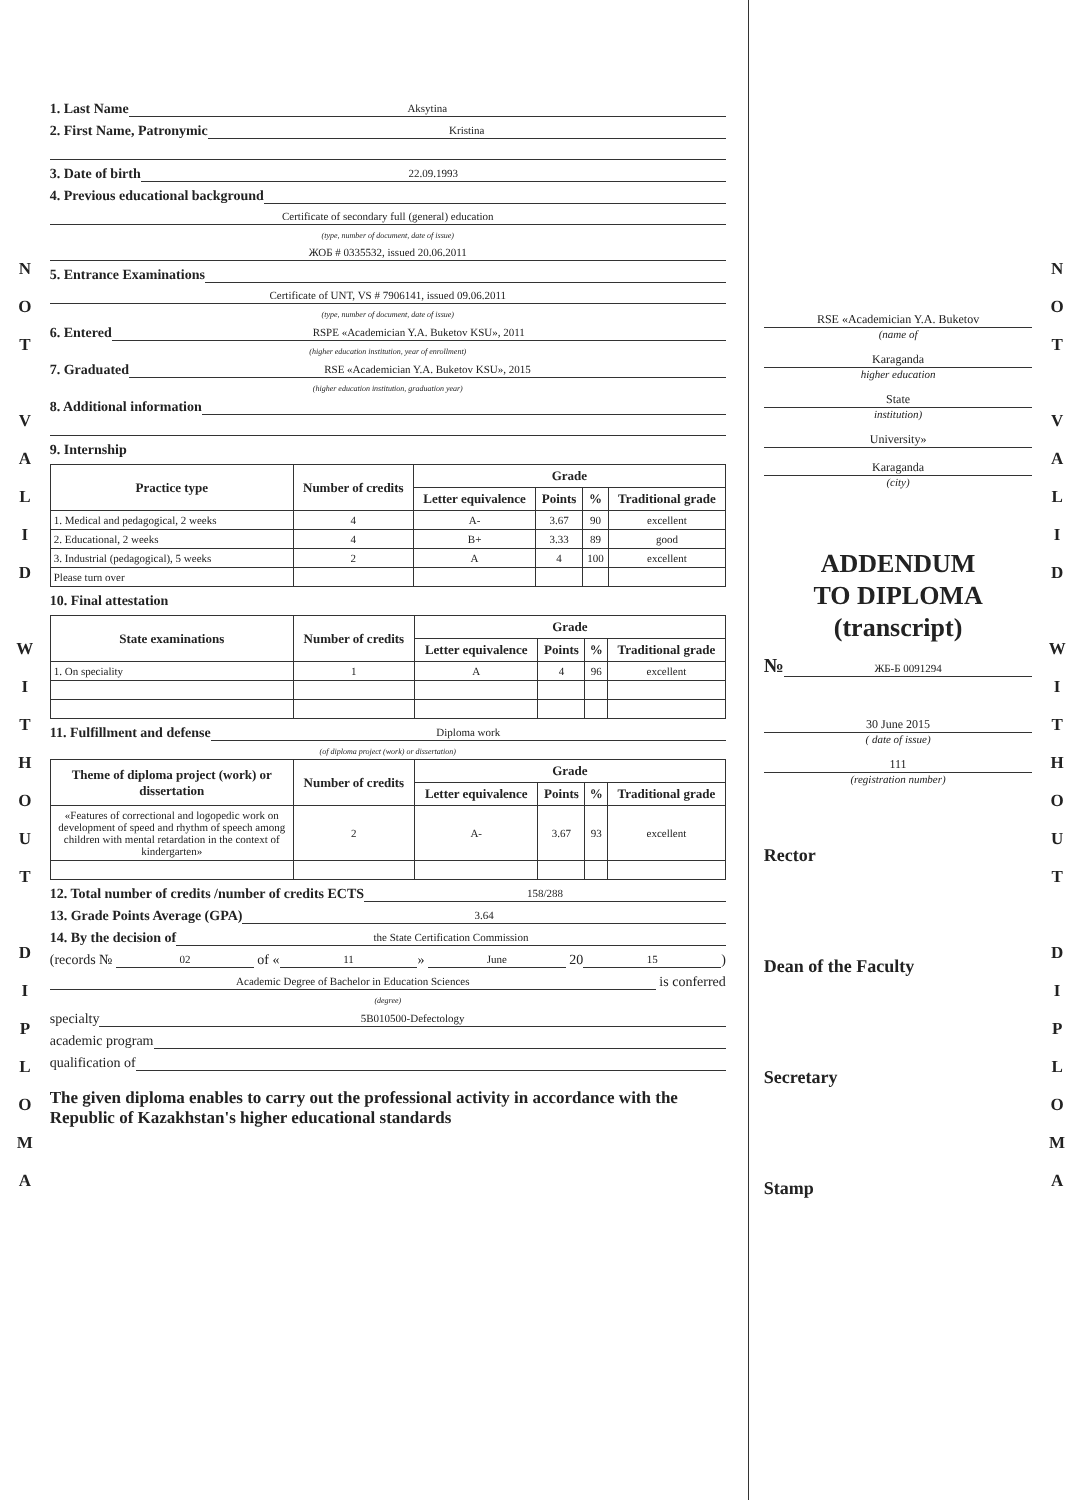N
O
T
V
A
L
I
D
W
I
T
H
O
U
T
D
I
P
L
O
M
A
1. Last Name Aksytina
2. First Name, Patronymic Kristina
3. Date of birth 22.09.1993
4. Previous educational background
Certificate of secondary full (general) education
(type, number of document, date of issue)
ЖОБ # 0335532, issued 20.06.2011
5. Entrance Examinations
Certificate of UNT, VS # 7906141, issued 09.06.2011
(type, number of document, date of issue)
6. Entered RSPE «Academician Y.A. Buketov KSU», 2011
(higher education institution, year of enrollment)
7. Graduated RSE «Academician Y.A. Buketov KSU», 2015
(higher education institution, graduation year)
8. Additional information
9. Internship
| Practice type | Number of credits | Grade | | | |
| --- | --- | --- | --- | --- | --- |
| | | Letter equivalence | Points | % | Traditional grade |
| 1. Medical and pedagogical, 2 weeks | 4 | A- | 3.67 | 90 | excellent |
| 2. Educational, 2 weeks | 4 | B+ | 3.33 | 89 | good |
| 3. Industrial (pedagogical), 5 weeks | 2 | A | 4 | 100 | excellent |
| Please turn over | | | | | |
10. Final attestation
| State examinations | Number of credits | Grade | | | |
| --- | --- | --- | --- | --- | --- |
| | | Letter equivalence | Points | % | Traditional grade |
| 1. On speciality | 1 | A | 4 | 96 | excellent |
11. Fulfillment and defense Diploma work
(of diploma project (work) or dissertation)
| Theme of diploma project (work) or dissertation | Number of credits | Grade | | | |
| --- | --- | --- | --- | --- | --- |
| | | Letter equivalence | Points | % | Traditional grade |
| «Features of correctional and logopedic work on development of speed and rhythm of speech among children with mental retardation in the context of kindergarten» | 2 | A- | 3.67 | 93 | excellent |
12. Total number of credits /number of credits ECTS 158/288
13. Grade Points Average (GPA) 3.64
14. By the decision of the State Certification Commission
(records № 02 of « 11 » June 20 15)
Academic Degree of Bachelor in Education Sciences is conferred
(degree)
specialty 5B010500-Defectology
academic program
qualification of
The given diploma enables to carry out the professional activity in accordance with the Republic of Kazakhstan's higher educational standards
RSE «Academician Y.A. Buketov
(name of
Karaganda
higher education
State
institution)
University»
Karaganda
(city)
ADDENDUM
TO DIPLOMA
(transcript)
№ ЖБ-Б 0091294
30 June 2015
( date of issue)
111
(registration number)
Rector
Dean of the Faculty
Secretary
Stamp
N
O
T
V
A
L
I
D
W
I
T
H
O
U
T
D
I
P
L
O
M
A